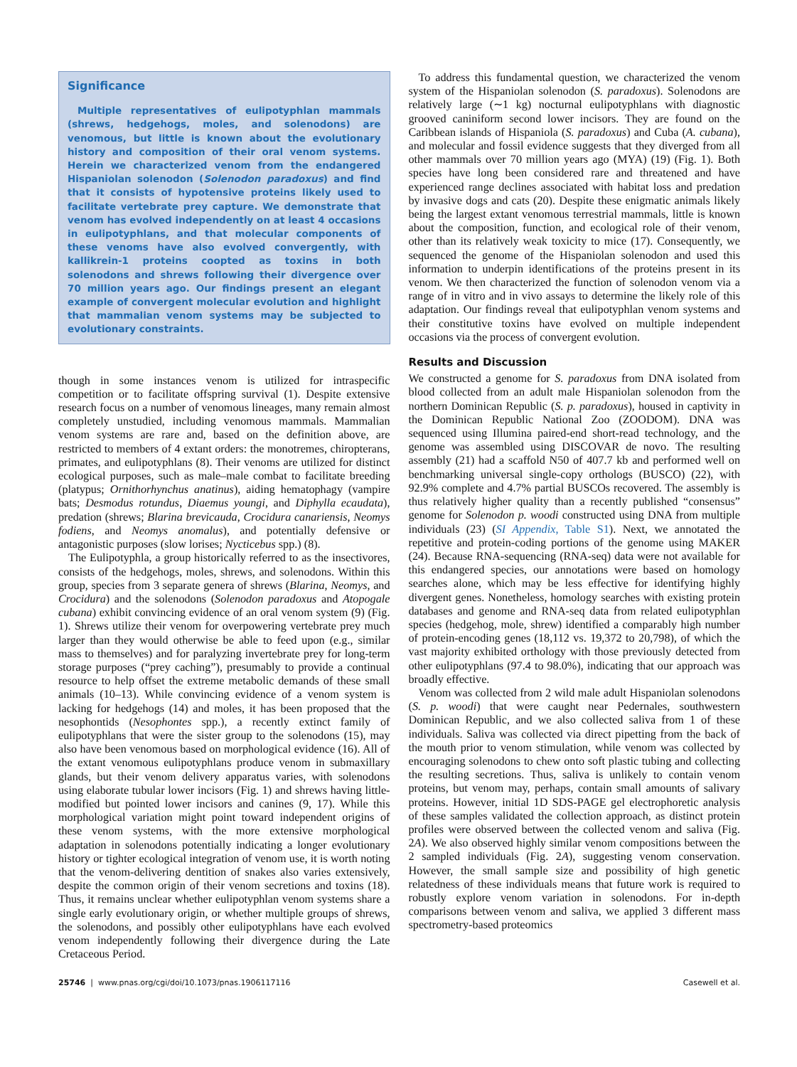Significance
Multiple representatives of eulipotyphlan mammals (shrews, hedgehogs, moles, and solenodons) are venomous, but little is known about the evolutionary history and composition of their oral venom systems. Herein we characterized venom from the endangered Hispaniolan solenodon (Solenodon paradoxus) and find that it consists of hypotensive proteins likely used to facilitate vertebrate prey capture. We demonstrate that venom has evolved independently on at least 4 occasions in eulipotyphlans, and that molecular components of these venoms have also evolved convergently, with kallikrein-1 proteins coopted as toxins in both solenodons and shrews following their divergence over 70 million years ago. Our findings present an elegant example of convergent molecular evolution and highlight that mammalian venom systems may be subjected to evolutionary constraints.
though in some instances venom is utilized for intraspecific competition or to facilitate offspring survival (1). Despite extensive research focus on a number of venomous lineages, many remain almost completely unstudied, including venomous mammals. Mammalian venom systems are rare and, based on the definition above, are restricted to members of 4 extant orders: the monotremes, chiropterans, primates, and eulipotyphlans (8). Their venoms are utilized for distinct ecological purposes, such as male–male combat to facilitate breeding (platypus; Ornithorhynchus anatinus), aiding hematophagy (vampire bats; Desmodus rotundus, Diaemus youngi, and Diphylla ecaudata), predation (shrews; Blarina brevicauda, Crocidura canariensis, Neomys fodiens, and Neomys anomalus), and potentially defensive or antagonistic purposes (slow lorises; Nycticebus spp.) (8).
The Eulipotyphla, a group historically referred to as the insectivores, consists of the hedgehogs, moles, shrews, and solenodons. Within this group, species from 3 separate genera of shrews (Blarina, Neomys, and Crocidura) and the solenodons (Solenodon paradoxus and Atopogale cubana) exhibit convincing evidence of an oral venom system (9) (Fig. 1). Shrews utilize their venom for overpowering vertebrate prey much larger than they would otherwise be able to feed upon (e.g., similar mass to themselves) and for paralyzing invertebrate prey for long-term storage purposes (“prey caching”), presumably to provide a continual resource to help offset the extreme metabolic demands of these small animals (10–13). While convincing evidence of a venom system is lacking for hedgehogs (14) and moles, it has been proposed that the nesophontids (Nesophontes spp.), a recently extinct family of eulipotyphlans that were the sister group to the solenodons (15), may also have been venomous based on morphological evidence (16). All of the extant venomous eulipotyphlans produce venom in submaxillary glands, but their venom delivery apparatus varies, with solenodons using elaborate tubular lower incisors (Fig. 1) and shrews having little-modified but pointed lower incisors and canines (9, 17). While this morphological variation might point toward independent origins of these venom systems, with the more extensive morphological adaptation in solenodons potentially indicating a longer evolutionary history or tighter ecological integration of venom use, it is worth noting that the venom-delivering dentition of snakes also varies extensively, despite the common origin of their venom secretions and toxins (18). Thus, it remains unclear whether eulipotyphlan venom systems share a single early evolutionary origin, or whether multiple groups of shrews, the solenodons, and possibly other eulipotyphlans have each evolved venom independently following their divergence during the Late Cretaceous Period.
To address this fundamental question, we characterized the venom system of the Hispaniolan solenodon (S. paradoxus). Solenodons are relatively large (∼1 kg) nocturnal eulipotyphlans with diagnostic grooved caniniform second lower incisors. They are found on the Caribbean islands of Hispaniola (S. paradoxus) and Cuba (A. cubana), and molecular and fossil evidence suggests that they diverged from all other mammals over 70 million years ago (MYA) (19) (Fig. 1). Both species have long been considered rare and threatened and have experienced range declines associated with habitat loss and predation by invasive dogs and cats (20). Despite these enigmatic animals likely being the largest extant venomous terrestrial mammals, little is known about the composition, function, and ecological role of their venom, other than its relatively weak toxicity to mice (17). Consequently, we sequenced the genome of the Hispaniolan solenodon and used this information to underpin identifications of the proteins present in its venom. We then characterized the function of solenodon venom via a range of in vitro and in vivo assays to determine the likely role of this adaptation. Our findings reveal that eulipotyphlan venom systems and their constitutive toxins have evolved on multiple independent occasions via the process of convergent evolution.
Results and Discussion
We constructed a genome for S. paradoxus from DNA isolated from blood collected from an adult male Hispaniolan solenodon from the northern Dominican Republic (S. p. paradoxus), housed in captivity in the Dominican Republic National Zoo (ZOODOM). DNA was sequenced using Illumina paired-end short-read technology, and the genome was assembled using DISCOVAR de novo. The resulting assembly (21) had a scaffold N50 of 407.7 kb and performed well on benchmarking universal single-copy orthologs (BUSCO) (22), with 92.9% complete and 4.7% partial BUSCOs recovered. The assembly is thus relatively higher quality than a recently published “consensus” genome for Solenodon p. woodi constructed using DNA from multiple individuals (23) (SI Appendix, Table S1). Next, we annotated the repetitive and protein-coding portions of the genome using MAKER (24). Because RNA-sequencing (RNA-seq) data were not available for this endangered species, our annotations were based on homology searches alone, which may be less effective for identifying highly divergent genes. Nonetheless, homology searches with existing protein databases and genome and RNA-seq data from related eulipotyphlan species (hedgehog, mole, shrew) identified a comparably high number of protein-encoding genes (18,112 vs. 19,372 to 20,798), of which the vast majority exhibited orthology with those previously detected from other eulipotyphlans (97.4 to 98.0%), indicating that our approach was broadly effective.
Venom was collected from 2 wild male adult Hispaniolan solenodons (S. p. woodi) that were caught near Pedernales, southwestern Dominican Republic, and we also collected saliva from 1 of these individuals. Saliva was collected via direct pipetting from the back of the mouth prior to venom stimulation, while venom was collected by encouraging solenodons to chew onto soft plastic tubing and collecting the resulting secretions. Thus, saliva is unlikely to contain venom proteins, but venom may, perhaps, contain small amounts of salivary proteins. However, initial 1D SDS-PAGE gel electrophoretic analysis of these samples validated the collection approach, as distinct protein profiles were observed between the collected venom and saliva (Fig. 2A). We also observed highly similar venom compositions between the 2 sampled individuals (Fig. 2A), suggesting venom conservation. However, the small sample size and possibility of high genetic relatedness of these individuals means that future work is required to robustly explore venom variation in solenodons. For in-depth comparisons between venom and saliva, we applied 3 different mass spectrometry-based proteomics
25746 | www.pnas.org/cgi/doi/10.1073/pnas.1906117116 Casewell et al.